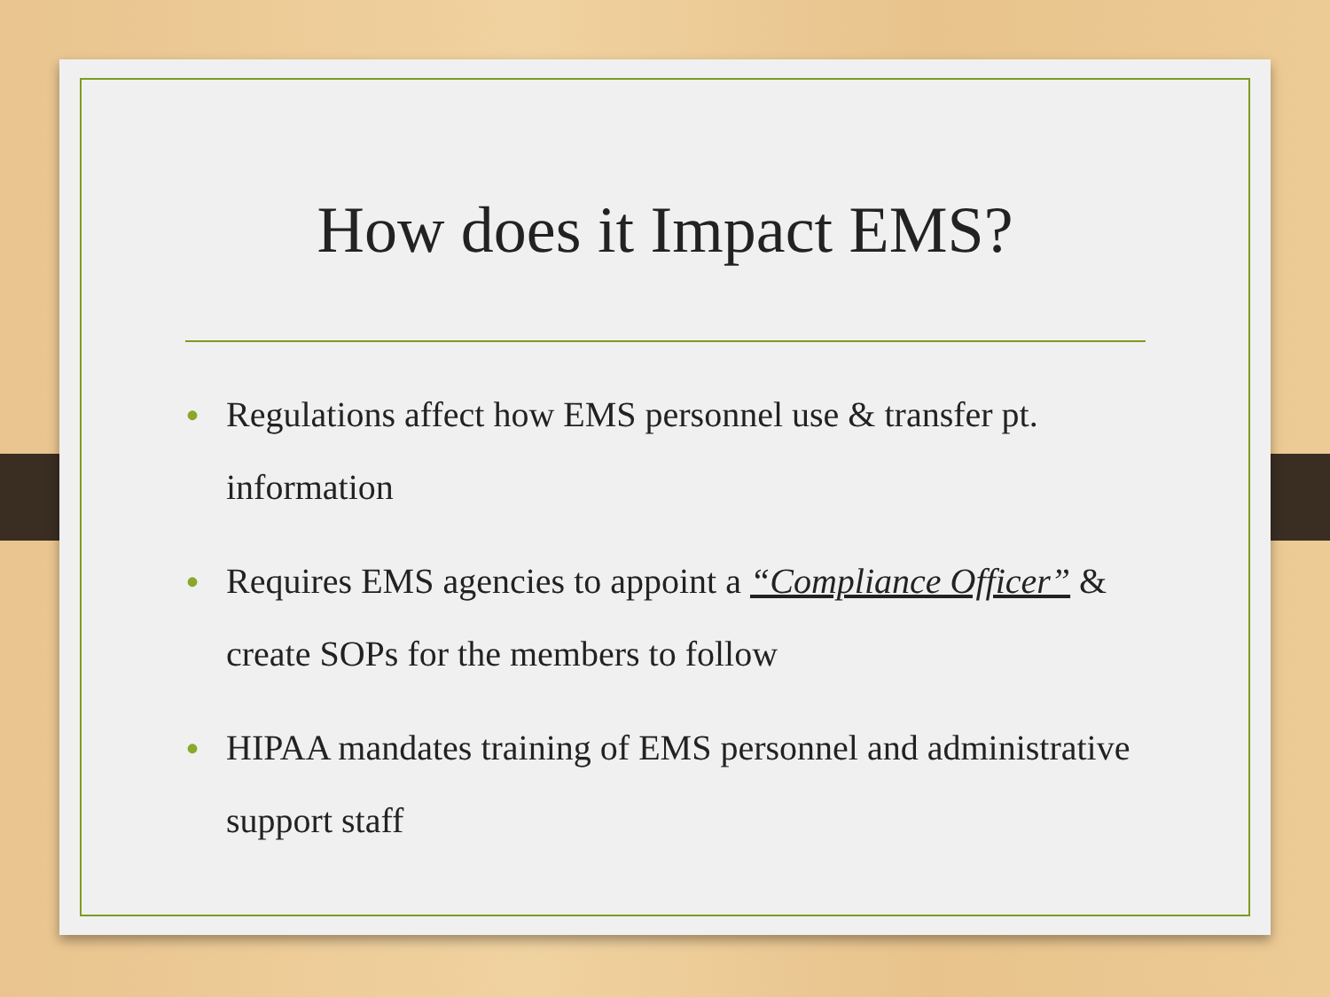How does it Impact EMS?
• Regulations affect how EMS personnel use & transfer pt. information
• Requires EMS agencies to appoint a “Compliance Officer” & create SOPs for the members to follow
• HIPAA mandates training of EMS personnel and administrative support staff